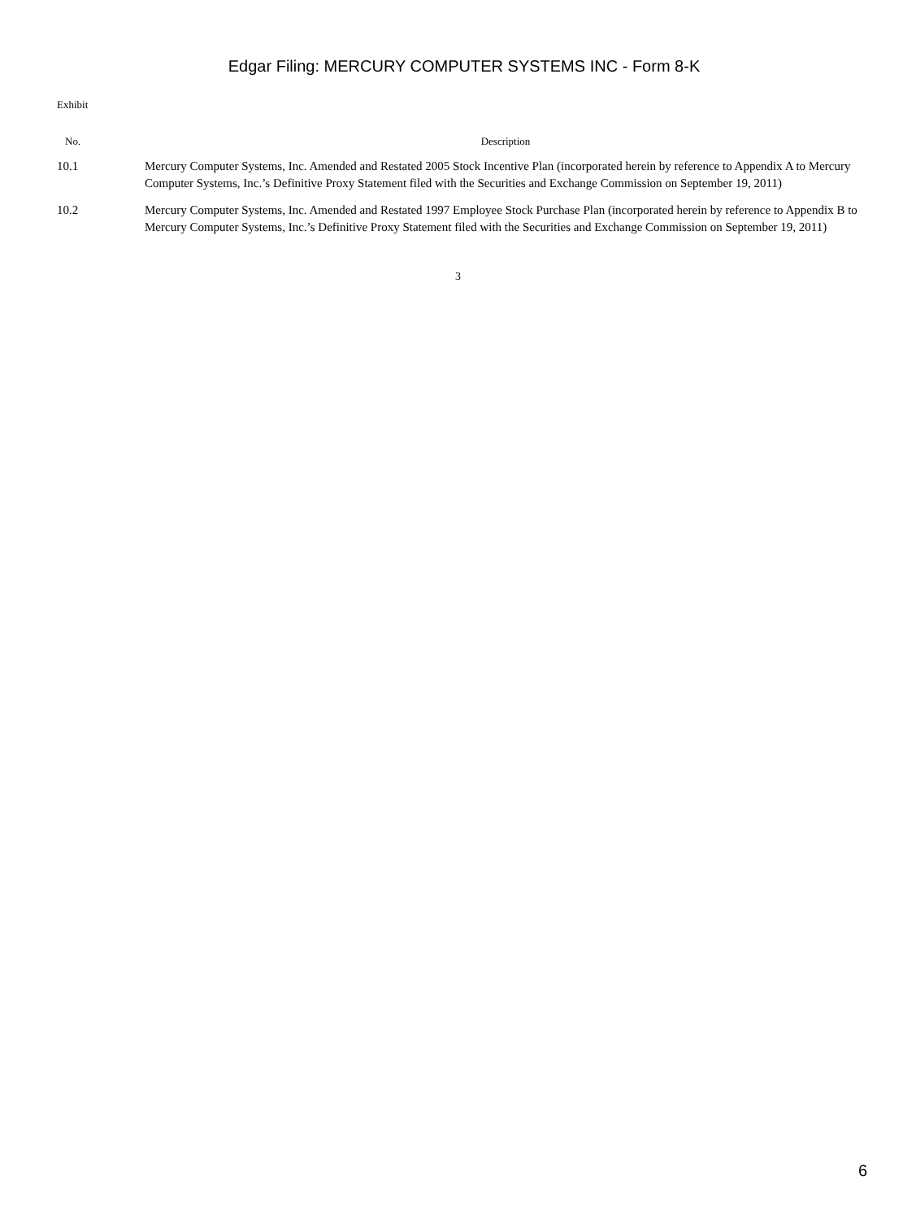Edgar Filing: MERCURY COMPUTER SYSTEMS INC - Form 8-K
Exhibit
| No. | Description |
| --- | --- |
| 10.1 | Mercury Computer Systems, Inc. Amended and Restated 2005 Stock Incentive Plan (incorporated herein by reference to Appendix A to Mercury Computer Systems, Inc.’s Definitive Proxy Statement filed with the Securities and Exchange Commission on September 19, 2011) |
| 10.2 | Mercury Computer Systems, Inc. Amended and Restated 1997 Employee Stock Purchase Plan (incorporated herein by reference to Appendix B to Mercury Computer Systems, Inc.’s Definitive Proxy Statement filed with the Securities and Exchange Commission on September 19, 2011) |
3
6